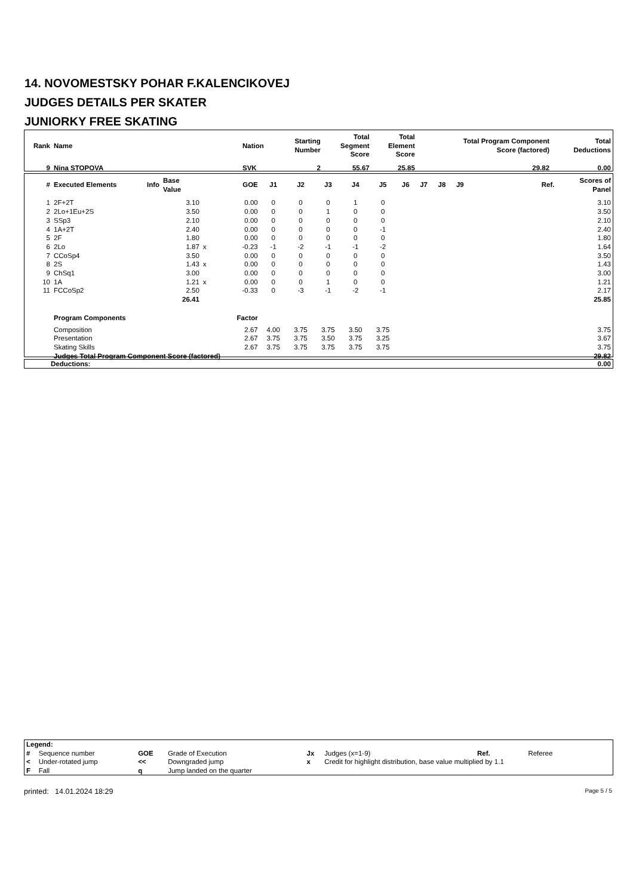14. NOVOMESTSKY POHAR F.KALENCIKOVEJ
JUDGES DETAILS PER SKATER
JUNIORKY FREE SKATING
| Rank | Name | Nation | Starting Number | Total Segment Score | Total Element Score | Total Program Component Score (factored) | Total Deductions |
| --- | --- | --- | --- | --- | --- | --- | --- |
| 9 | Nina STOPOVA | SVK | 2 | 55.67 | 25.85 | 29.82 | 0.00 |
| # | Executed Elements | Info | Base Value | | GOE | J1 | J2 | J3 | J4 | J5 | J6 | J7 | J8 | J9 | Ref. | Scores of Panel |
| --- | --- | --- | --- | --- | --- | --- | --- | --- | --- | --- | --- | --- | --- | --- | --- | --- |
| 1 | 2F+2T | | 3.10 | | 0.00 | 0 | 0 | 0 | 1 | 0 | | | | | | 3.10 |
| 2 | 2Lo+1Eu+2S | | 3.50 | | 0.00 | 0 | 0 | 1 | 0 | 0 | | | | | | 3.50 |
| 3 | SSp3 | | 2.10 | | 0.00 | 0 | 0 | 0 | 0 | 0 | | | | | | 2.10 |
| 4 | 1A+2T | | 2.40 | | 0.00 | 0 | 0 | 0 | 0 | -1 | | | | | | 2.40 |
| 5 | 2F | | 1.80 | | 0.00 | 0 | 0 | 0 | 0 | 0 | | | | | | 1.80 |
| 6 | 2Lo | | 1.87 | x | -0.23 | -1 | -2 | -1 | -1 | -2 | | | | | | 1.64 |
| 7 | CCoSp4 | | 3.50 | | 0.00 | 0 | 0 | 0 | 0 | 0 | | | | | | 3.50 |
| 8 | 2S | | 1.43 | x | 0.00 | 0 | 0 | 0 | 0 | 0 | | | | | | 1.43 |
| 9 | ChSq1 | | 3.00 | | 0.00 | 0 | 0 | 0 | 0 | 0 | | | | | | 3.00 |
| 10 | 1A | | 1.21 | x | 0.00 | 0 | 0 | 1 | 0 | 0 | | | | | | 1.21 |
| 11 | FCCoSp2 | | 2.50 | | -0.33 | 0 | -3 | -1 | -2 | -1 | | | | | | 2.17 |
| | | | 26.41 | | | | | | | | | | | | | 25.85 |
| | Program Components | | | | Factor | | | | | | | | | | | |
| | Composition | | | | 2.67 | 4.00 | 3.75 | 3.75 | 3.50 | 3.75 | | | | | | 3.75 |
| | Presentation | | | | 2.67 | 3.75 | 3.75 | 3.50 | 3.75 | 3.25 | | | | | | 3.67 |
| | Skating Skills | | | | 2.67 | 3.75 | 3.75 | 3.75 | 3.75 | 3.75 | | | | | | 3.75 |
| | Judges Total Program Component Score (factored) | | | | | | | | | | | | | | | 29.82 |
| Deductions: | 0.00 |
| Legend: | | | | | | | |
| # | Sequence number | GOE | Grade of Execution | Jx | Judges (x=1-9) | Ref. | Referee |
| < | Under-rotated jump | << | Downgraded jump | x | Credit for highlight distribution, base value multiplied by 1.1 | | |
| F | Fall | q | Jump landed on the quarter | | | | |
printed: 14.01.2024 18:29 Page 5 / 5